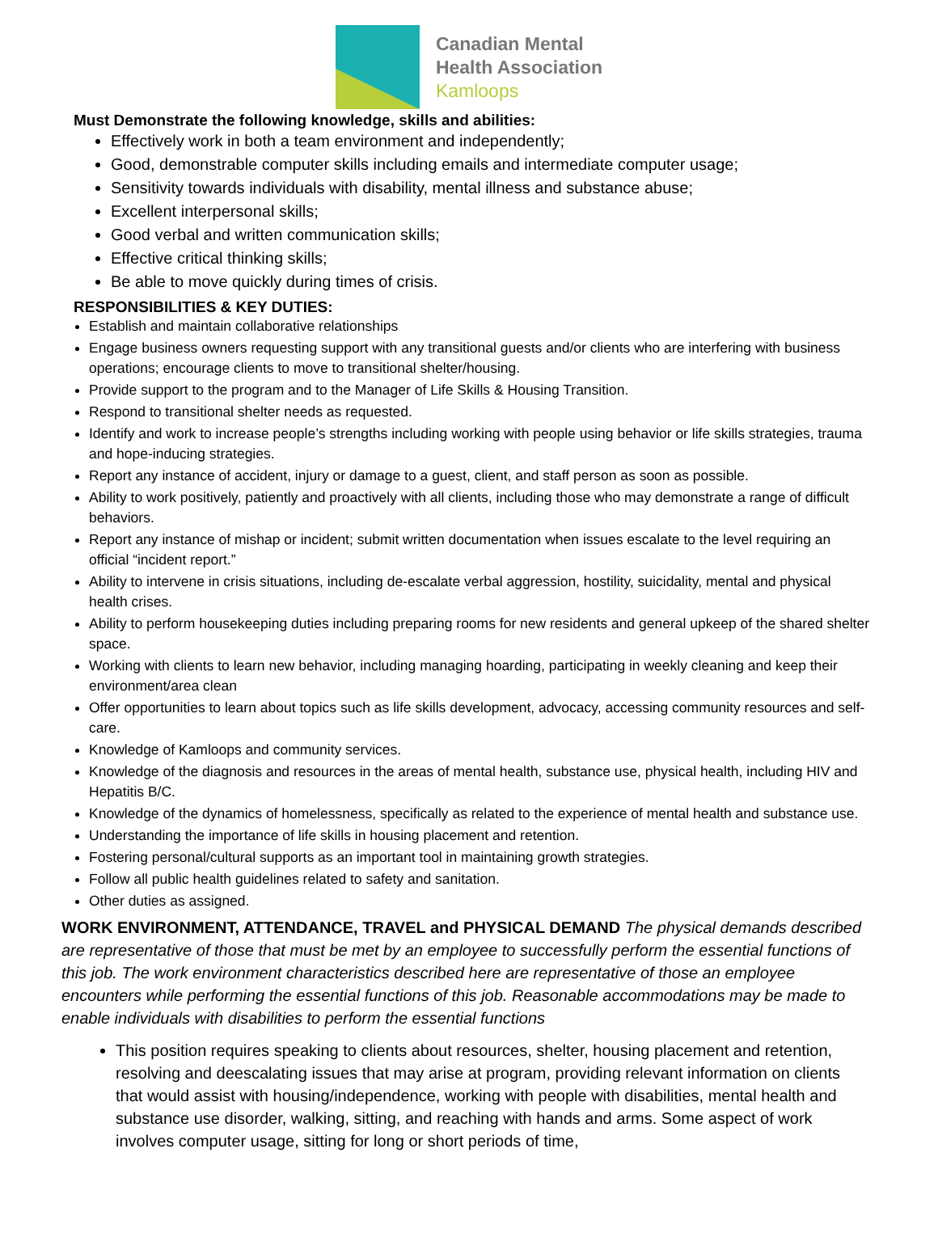Canadian Mental
Health Association
Kamloops
Must Demonstrate the following knowledge, skills and abilities:
Effectively work in both a team environment and independently;
Good, demonstrable computer skills including emails and intermediate computer usage;
Sensitivity towards individuals with disability, mental illness and substance abuse;
Excellent interpersonal skills;
Good verbal and written communication skills;
Effective critical thinking skills;
Be able to move quickly during times of crisis.
RESPONSIBILITIES & KEY DUTIES:
Establish and maintain collaborative relationships
Engage business owners requesting support with any transitional guests and/or clients who are interfering with business operations; encourage clients to move to transitional shelter/housing.
Provide support to the program and to the Manager of Life Skills & Housing Transition.
Respond to transitional shelter needs as requested.
Identify and work to increase people’s strengths including working with people using behavior or life skills strategies, trauma and hope-inducing strategies.
Report any instance of accident, injury or damage to a guest, client, and staff person as soon as possible.
Ability to work positively, patiently and proactively with all clients, including those who may demonstrate a range of difficult behaviors.
Report any instance of mishap or incident; submit written documentation when issues escalate to the level requiring an official “incident report.”
Ability to intervene in crisis situations, including de-escalate verbal aggression, hostility, suicidality, mental and physical health crises.
Ability to perform housekeeping duties including preparing rooms for new residents and general upkeep of the shared shelter space.
Working with clients to learn new behavior, including managing hoarding, participating in weekly cleaning and keep their environment/area clean
Offer opportunities to learn about topics such as life skills development, advocacy, accessing community resources and self-care.
Knowledge of Kamloops and community services.
Knowledge of the diagnosis and resources in the areas of mental health, substance use, physical health, including HIV and Hepatitis B/C.
Knowledge of the dynamics of homelessness, specifically as related to the experience of mental health and substance use.
Understanding the importance of life skills in housing placement and retention.
Fostering personal/cultural supports as an important tool in maintaining growth strategies.
Follow all public health guidelines related to safety and sanitation.
Other duties as assigned.
WORK ENVIRONMENT, ATTENDANCE, TRAVEL and PHYSICAL DEMAND The physical demands described are representative of those that must be met by an employee to successfully perform the essential functions of this job. The work environment characteristics described here are representative of those an employee encounters while performing the essential functions of this job. Reasonable accommodations may be made to enable individuals with disabilities to perform the essential functions
This position requires speaking to clients about resources, shelter, housing placement and retention, resolving and deescalating issues that may arise at program, providing relevant information on clients that would assist with housing/independence, working with people with disabilities, mental health and substance use disorder, walking, sitting, and reaching with hands and arms. Some aspect of work involves computer usage, sitting for long or short periods of time,